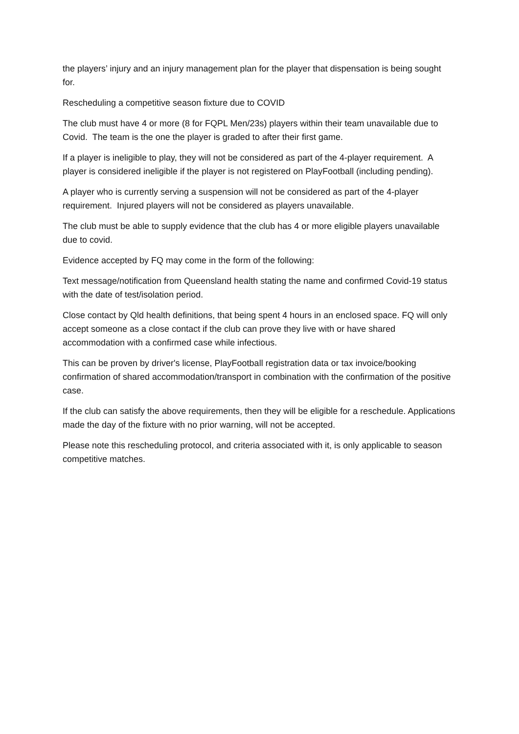the players’ injury and an injury management plan for the player that dispensation is being sought for.
Rescheduling a competitive season fixture due to COVID
The club must have 4 or more (8 for FQPL Men/23s) players within their team unavailable due to Covid. The team is the one the player is graded to after their first game.
If a player is ineligible to play, they will not be considered as part of the 4-player requirement. A player is considered ineligible if the player is not registered on PlayFootball (including pending).
A player who is currently serving a suspension will not be considered as part of the 4-player requirement. Injured players will not be considered as players unavailable.
The club must be able to supply evidence that the club has 4 or more eligible players unavailable due to covid.
Evidence accepted by FQ may come in the form of the following:
Text message/notification from Queensland health stating the name and confirmed Covid-19 status with the date of test/isolation period.
Close contact by Qld health definitions, that being spent 4 hours in an enclosed space. FQ will only accept someone as a close contact if the club can prove they live with or have shared accommodation with a confirmed case while infectious.
This can be proven by driver's license, PlayFootball registration data or tax invoice/booking confirmation of shared accommodation/transport in combination with the confirmation of the positive case.
If the club can satisfy the above requirements, then they will be eligible for a reschedule. Applications made the day of the fixture with no prior warning, will not be accepted.
Please note this rescheduling protocol, and criteria associated with it, is only applicable to season competitive matches.